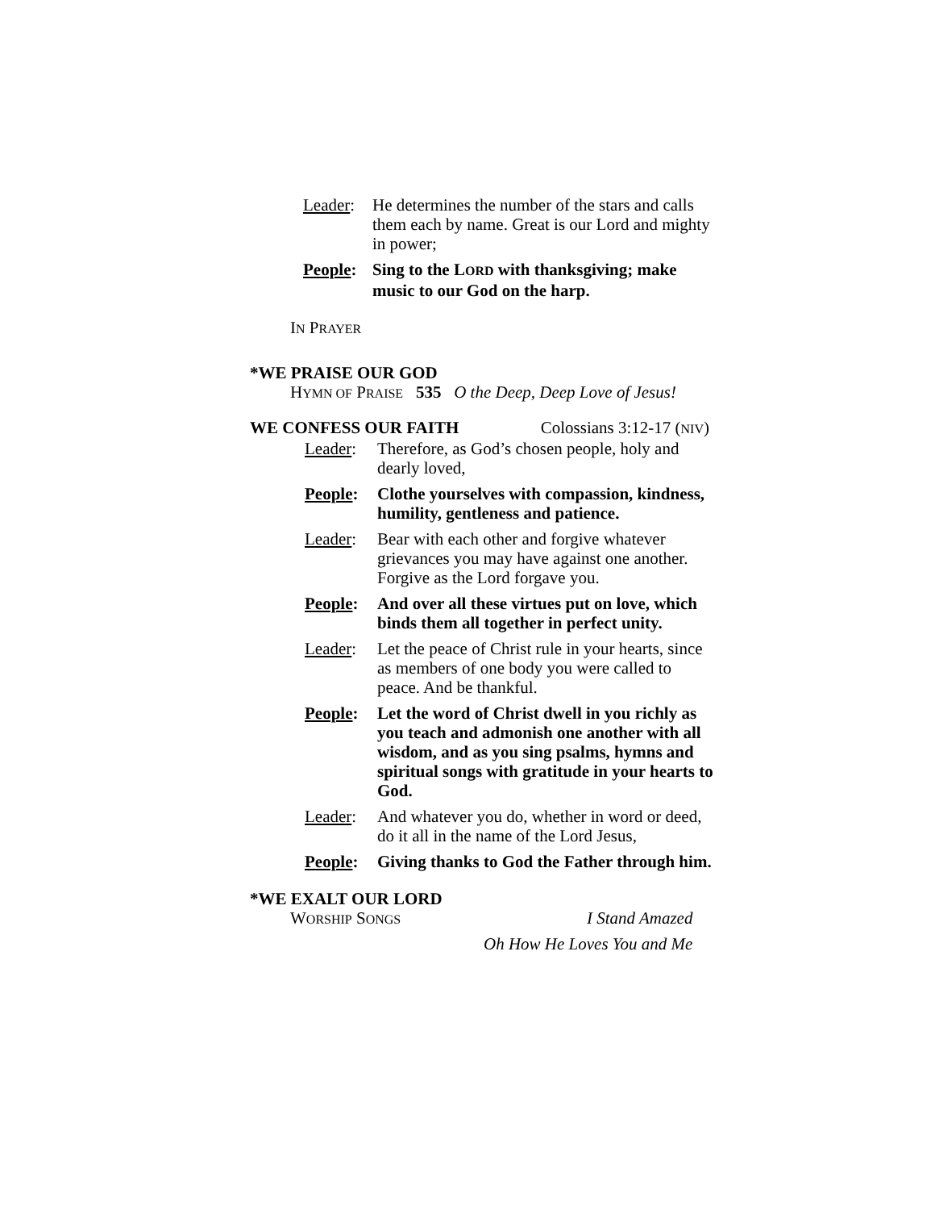Leader:
He determines the number of the stars and calls them each by name. Great is our Lord and mighty in power;
People:
Sing to the LORD with thanksgiving; make music to our God on the harp.
IN PRAYER
*WE PRAISE OUR GOD
HYMN OF PRAISE 535 O the Deep, Deep Love of Jesus!
WE CONFESS OUR FAITH Colossians 3:12-17 (NIV)
Leader: Therefore, as God’s chosen people, holy and dearly loved,
People: Clothe yourselves with compassion, kindness, humility, gentleness and patience.
Leader: Bear with each other and forgive whatever grievances you may have against one another. Forgive as the Lord forgave you.
People: And over all these virtues put on love, which binds them all together in perfect unity.
Leader: Let the peace of Christ rule in your hearts, since as members of one body you were called to peace. And be thankful.
People: Let the word of Christ dwell in you richly as you teach and admonish one another with all wisdom, and as you sing psalms, hymns and spiritual songs with gratitude in your hearts to God.
Leader: And whatever you do, whether in word or deed, do it all in the name of the Lord Jesus,
People: Giving thanks to God the Father through him.
*WE EXALT OUR LORD
WORSHIP SONGS I Stand Amazed
Oh How He Loves You and Me